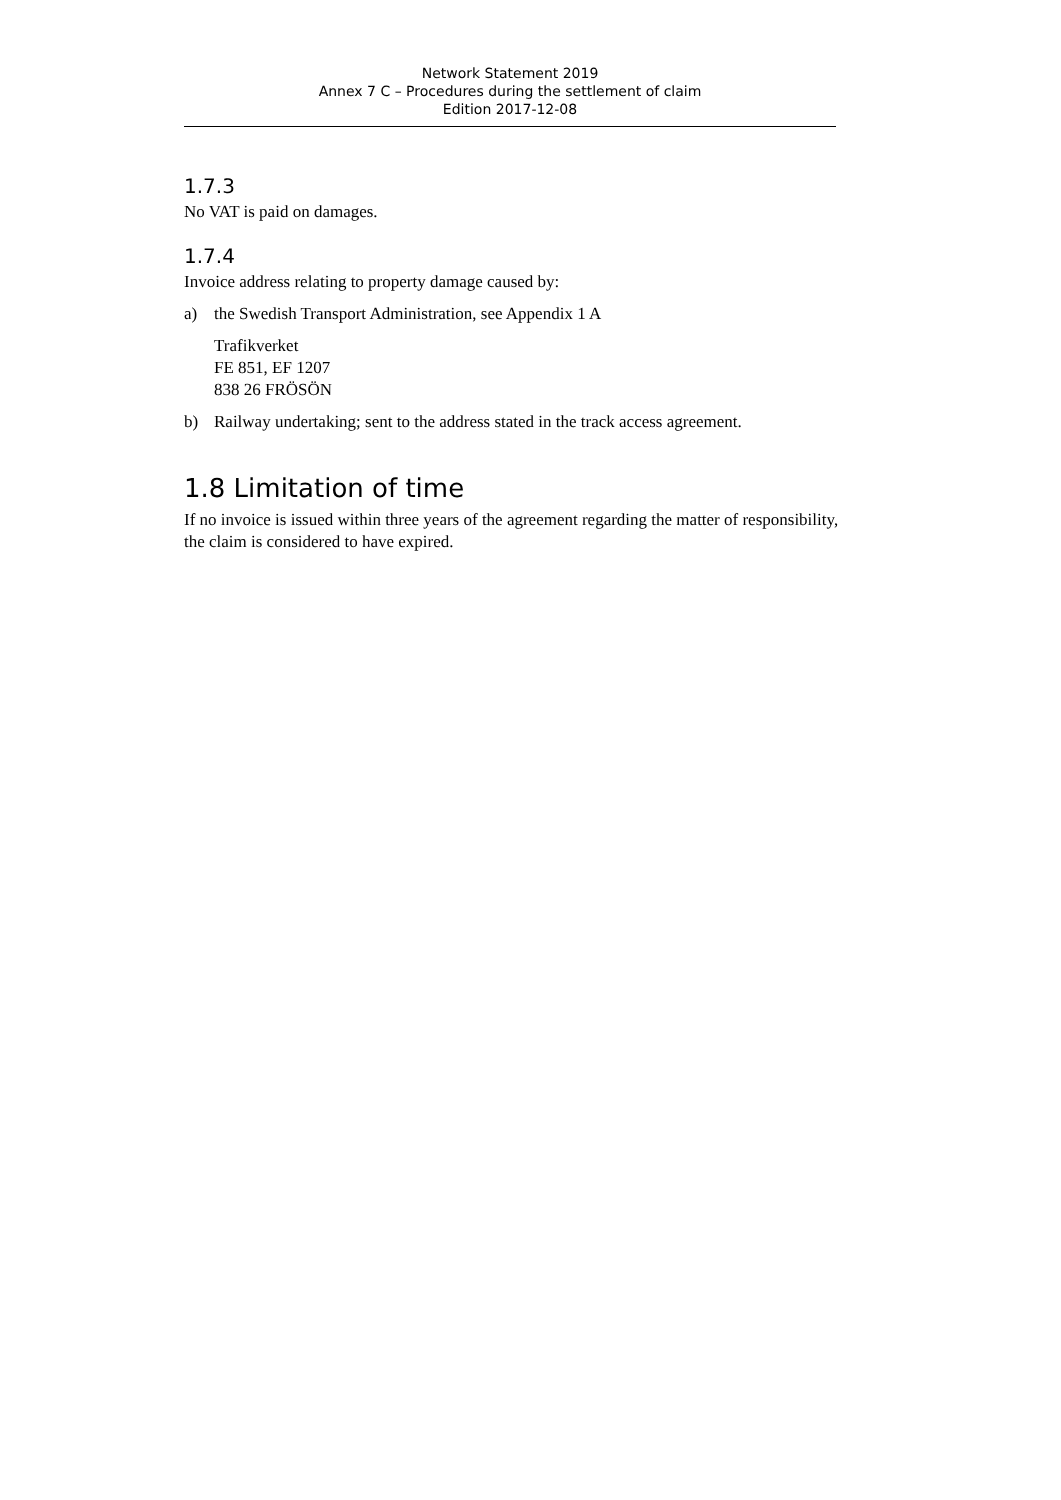Network Statement 2019
Annex 7 C – Procedures during the settlement of claim
Edition 2017-12-08
1.7.3
No VAT is paid on damages.
1.7.4
Invoice address relating to property damage caused by:
a) the Swedish Transport Administration, see Appendix 1 A
Trafikverket
FE 851, EF 1207
838 26 FRÖSÖN
b) Railway undertaking; sent to the address stated in the track access agreement.
1.8 Limitation of time
If no invoice is issued within three years of the agreement regarding the matter of responsibility, the claim is considered to have expired.